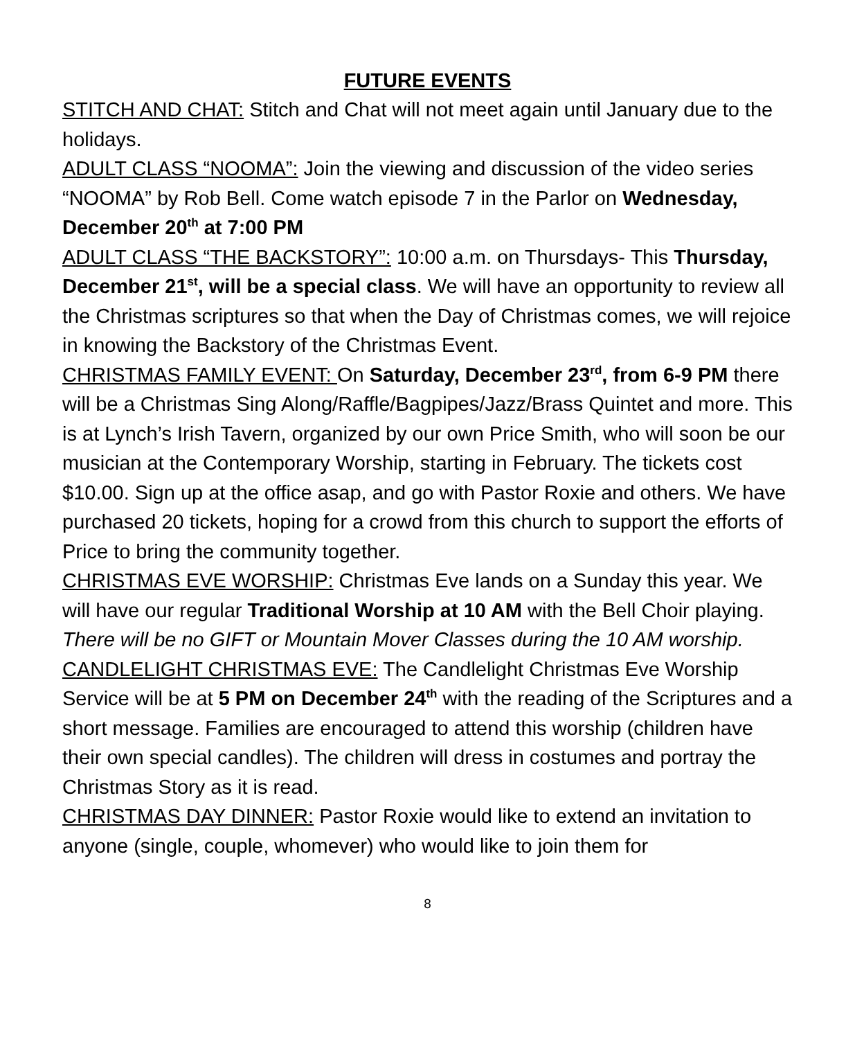FUTURE EVENTS
STITCH AND CHAT: Stitch and Chat will not meet again until January due to the holidays.
ADULT CLASS “NOOMA”: Join the viewing and discussion of the video series “NOOMA” by Rob Bell. Come watch episode 7 in the Parlor on Wednesday, December 20<sup>th</sup> at 7:00 PM
ADULT CLASS “THE BACKSTORY”: 10:00 a.m. on Thursdays- This Thursday, December 21<sup>st</sup>, will be a special class. We will have an opportunity to review all the Christmas scriptures so that when the Day of Christmas comes, we will rejoice in knowing the Backstory of the Christmas Event.
CHRISTMAS FAMILY EVENT: On Saturday, December 23<sup>rd</sup>, from 6-9 PM there will be a Christmas Sing Along/Raffle/Bagpipes/Jazz/Brass Quintet and more. This is at Lynch’s Irish Tavern, organized by our own Price Smith, who will soon be our musician at the Contemporary Worship, starting in February. The tickets cost $10.00. Sign up at the office asap, and go with Pastor Roxie and others. We have purchased 20 tickets, hoping for a crowd from this church to support the efforts of Price to bring the community together.
CHRISTMAS EVE WORSHIP: Christmas Eve lands on a Sunday this year. We will have our regular Traditional Worship at 10 AM with the Bell Choir playing. There will be no GIFT or Mountain Mover Classes during the 10 AM worship.
CANDLELIGHT CHRISTMAS EVE: The Candlelight Christmas Eve Worship Service will be at 5 PM on December 24<sup>th</sup> with the reading of the Scriptures and a short message. Families are encouraged to attend this worship (children have their own special candles). The children will dress in costumes and portray the Christmas Story as it is read.
CHRISTMAS DAY DINNER: Pastor Roxie would like to extend an invitation to anyone (single, couple, whomever) who would like to join them for
8